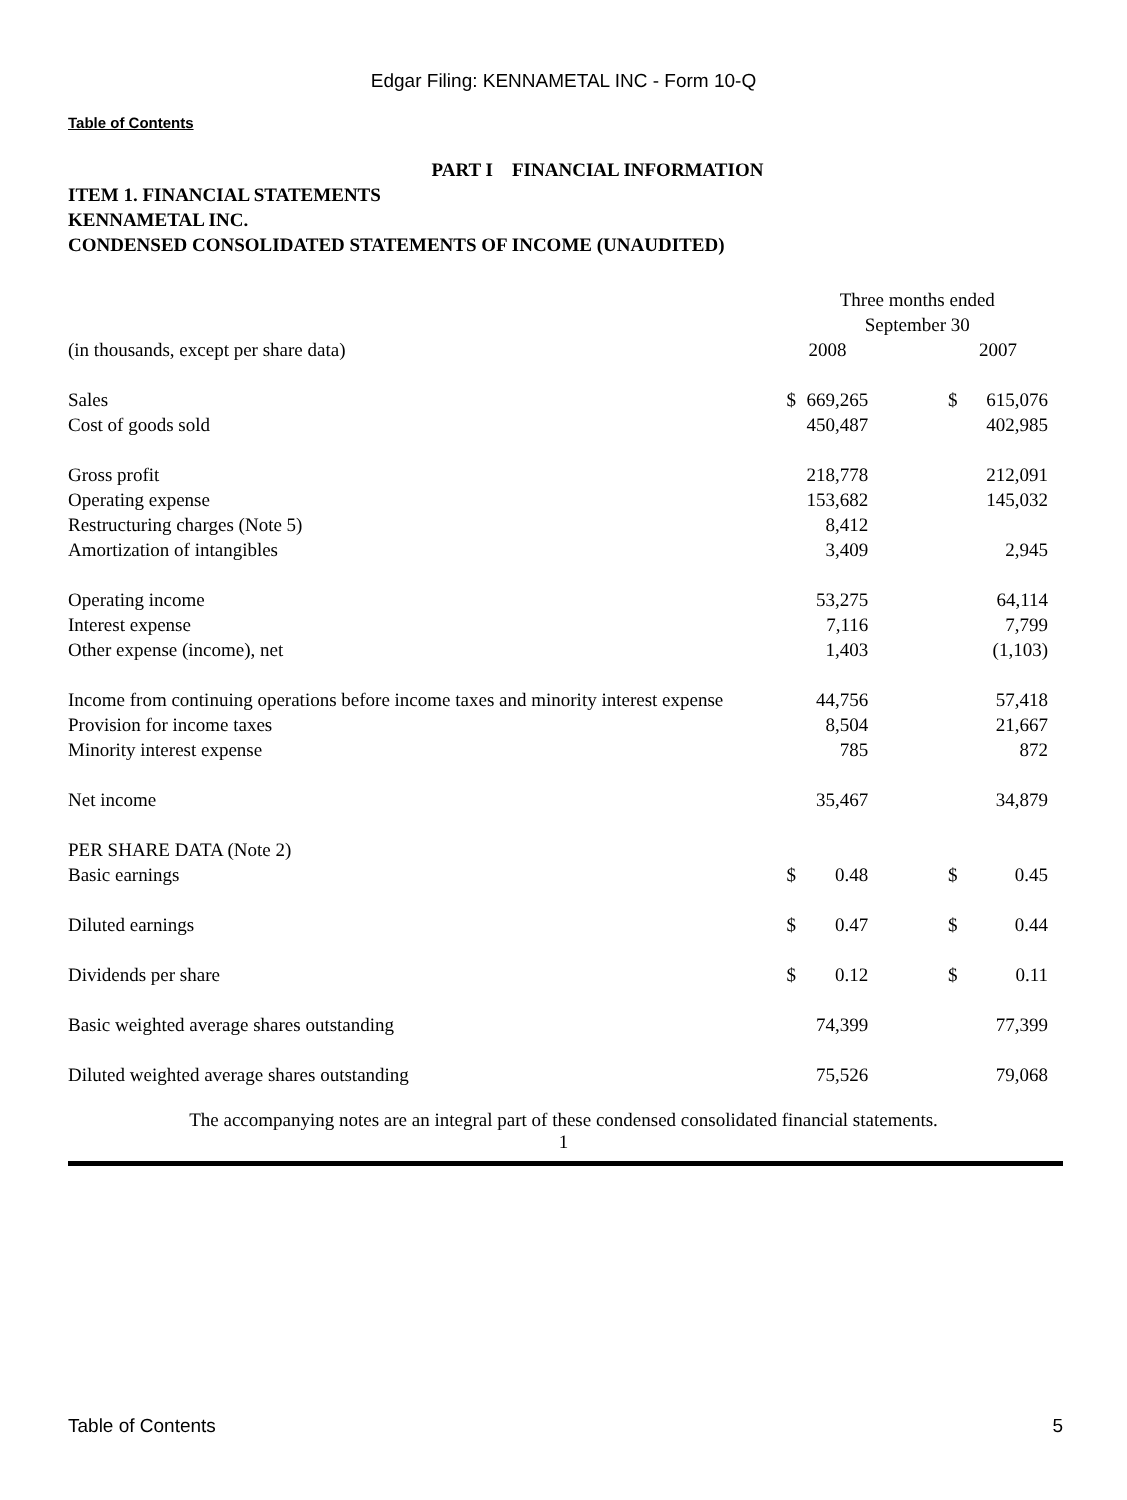Edgar Filing: KENNAMETAL INC - Form 10-Q
Table of Contents
PART I FINANCIAL INFORMATION
ITEM 1. FINANCIAL STATEMENTS
KENNAMETAL INC.
CONDENSED CONSOLIDATED STATEMENTS OF INCOME (UNAUDITED)
| | Three months ended September 30 | | | | |
| (in thousands, except per share data) | 2008 | | | 2007 | |
| Sales | $ | 669,265 | | $ | 615,076 |
| Cost of goods sold | | 450,487 | | | 402,985 |
| Gross profit | | 218,778 | | | 212,091 |
| Operating expense | | 153,682 | | | 145,032 |
| Restructuring charges (Note 5) | | 8,412 | | | |
| Amortization of intangibles | | 3,409 | | | 2,945 |
| Operating income | | 53,275 | | | 64,114 |
| Interest expense | | 7,116 | | | 7,799 |
| Other expense (income), net | | 1,403 | | | (1,103) |
| Income from continuing operations before income taxes and minority interest expense | | 44,756 | | | 57,418 |
| Provision for income taxes | | 8,504 | | | 21,667 |
| Minority interest expense | | 785 | | | 872 |
| Net income | | 35,467 | | | 34,879 |
| PER SHARE DATA (Note 2) | | | | | |
| Basic earnings | $ | 0.48 | | $ | 0.45 |
| Diluted earnings | $ | 0.47 | | $ | 0.44 |
| Dividends per share | $ | 0.12 | | $ | 0.11 |
| Basic weighted average shares outstanding | | 74,399 | | | 77,399 |
| Diluted weighted average shares outstanding | | 75,526 | | | 79,068 |
The accompanying notes are an integral part of these condensed consolidated financial statements.
1
Table of Contents 5